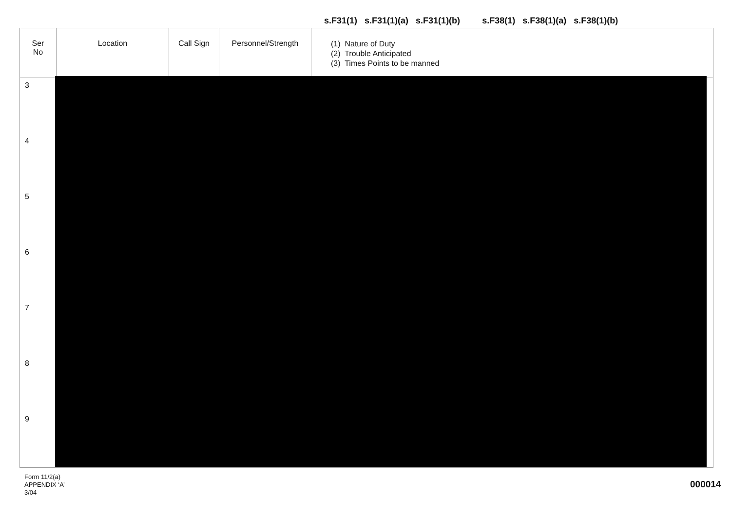s.F31(1) s.F31(1)(a) s.F31(1)(b) s.F38(1) s.F38(1)(a) s.F38(1)(b)
| Ser No | Location | Call Sign | Personnel/Strength | (1) Nature of Duty (2) Trouble Anticipated (3) Times Points to be manned |
| --- | --- | --- | --- | --- |
| 3 | | | | |
| 4 | | | | |
| 5 | | | | |
| 6 | | | | |
| 7 | | | | |
| 8 | | | | |
| 9 | | | | |
Form 11/2(a)
APPENDIX ‘A’
3/04
000014